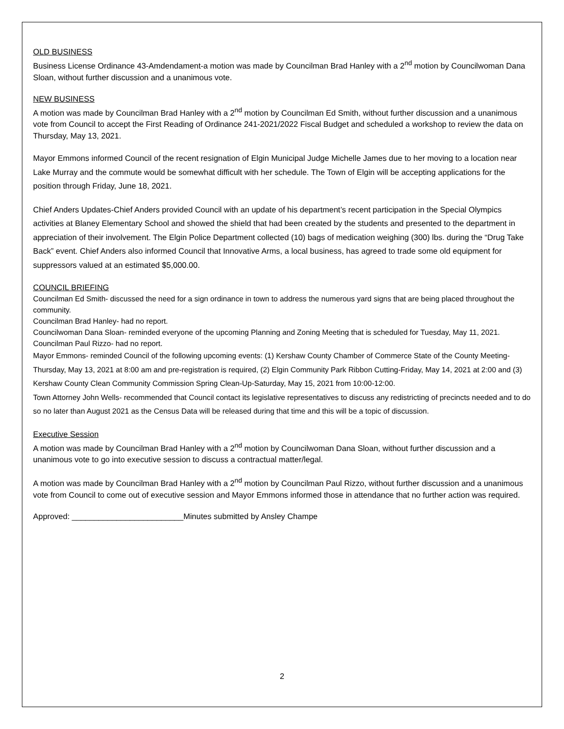OLD BUSINESS
Business License Ordinance 43-Amdendament-a motion was made by Councilman Brad Hanley with a 2<sup>nd</sup> motion by Councilwoman Dana Sloan, without further discussion and a unanimous vote.
NEW BUSINESS
A motion was made by Councilman Brad Hanley with a 2<sup>nd</sup> motion by Councilman Ed Smith, without further discussion and a unanimous vote from Council to accept the First Reading of Ordinance 241-2021/2022 Fiscal Budget and scheduled a workshop to review the data on Thursday, May 13, 2021.
Mayor Emmons informed Council of the recent resignation of Elgin Municipal Judge Michelle James due to her moving to a location near Lake Murray and the commute would be somewhat difficult with her schedule. The Town of Elgin will be accepting applications for the position through Friday, June 18, 2021.
Chief Anders Updates-Chief Anders provided Council with an update of his department’s recent participation in the Special Olympics activities at Blaney Elementary School and showed the shield that had been created by the students and presented to the department in appreciation of their involvement. The Elgin Police Department collected (10) bags of medication weighing (300) lbs. during the “Drug Take Back” event. Chief Anders also informed Council that Innovative Arms, a local business, has agreed to trade some old equipment for suppressors valued at an estimated $5,000.00.
COUNCIL BRIEFING
Councilman Ed Smith- discussed the need for a sign ordinance in town to address the numerous yard signs that are being placed throughout the community.
Councilman Brad Hanley- had no report.
Councilwoman Dana Sloan- reminded everyone of the upcoming Planning and Zoning Meeting that is scheduled for Tuesday, May 11, 2021.
Councilman Paul Rizzo- had no report.
Mayor Emmons- reminded Council of the following upcoming events: (1) Kershaw County Chamber of Commerce State of the County Meeting-Thursday, May 13, 2021 at 8:00 am and pre-registration is required, (2) Elgin Community Park Ribbon Cutting-Friday, May 14, 2021 at 2:00 and (3) Kershaw County Clean Community Commission Spring Clean-Up-Saturday, May 15, 2021 from 10:00-12:00.
Town Attorney John Wells- recommended that Council contact its legislative representatives to discuss any redistricting of precincts needed and to do so no later than August 2021 as the Census Data will be released during that time and this will be a topic of discussion.
Executive Session
A motion was made by Councilman Brad Hanley with a 2<sup>nd</sup> motion by Councilwoman Dana Sloan, without further discussion and a unanimous vote to go into executive session to discuss a contractual matter/legal.
A motion was made by Councilman Brad Hanley with a 2<sup>nd</sup> motion by Councilman Paul Rizzo, without further discussion and a unanimous vote from Council to come out of executive session and Mayor Emmons informed those in attendance that no further action was required.
Approved: _________________________Minutes submitted by Ansley Champe
2